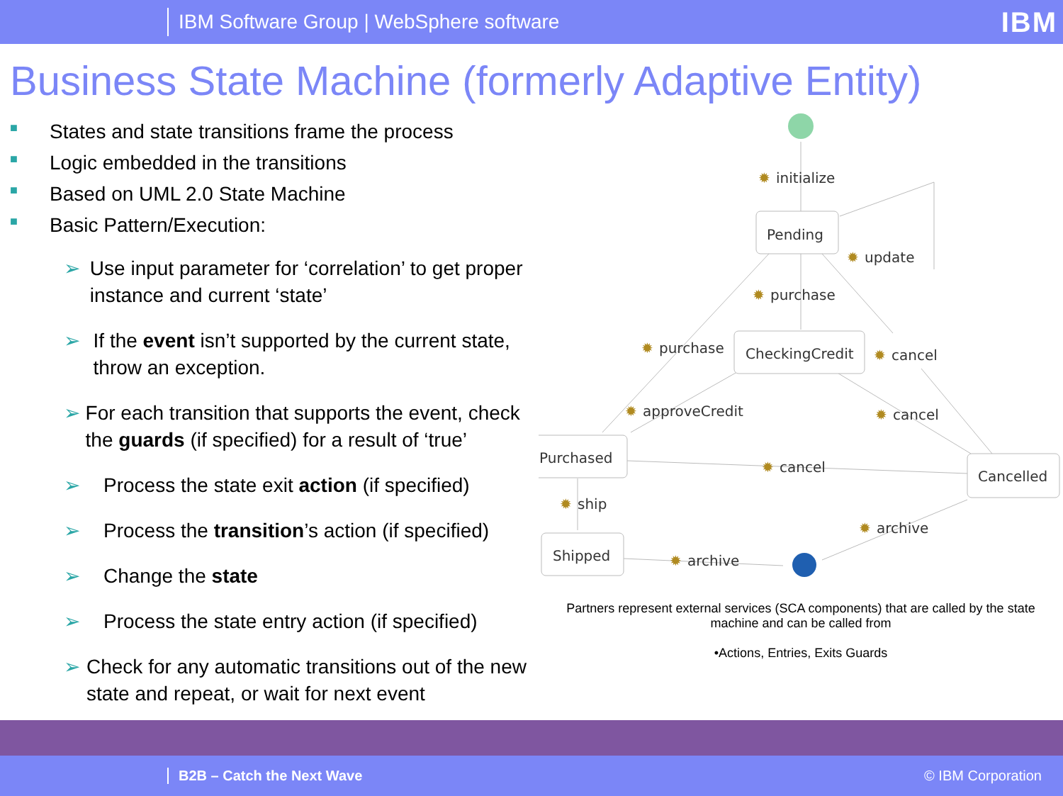IBM Software Group | WebSphere software IBM
Business State Machine (formerly Adaptive Entity)
■ States and state transitions frame the process
■ Logic embedded in the transitions
■ Based on UML 2.0 State Machine
■ Basic Pattern/Execution:
➢ Use input parameter for ‘correlation’ to get proper instance and current ‘state’
➢ If the event isn’t supported by the current state, throw an exception.
➢ For each transition that supports the event, check the guards (if specified) for a result of ‘true’
➢ Process the state exit action (if specified)
➢ Process the transition’s action (if specified)
➢ Change the state
➢ Process the state entry action (if specified)
➢ Check for any automatic transitions out of the new state and repeat, or wait for next event
Pending
CheckingCredit
Purchased
Cancelled
Shipped
✹
✹
✹
✹
✹
✹
✹
✹
✹
✹
✹
initialize
update
purchase
purchase
cancel
approveCredit
cancel
cancel
ship
archive
archive
Partners represent external services (SCA components) that are called by the state machine and can be called from
•Actions, Entries, Exits Guards
B2B – Catch the Next Wave © IBM Corporation